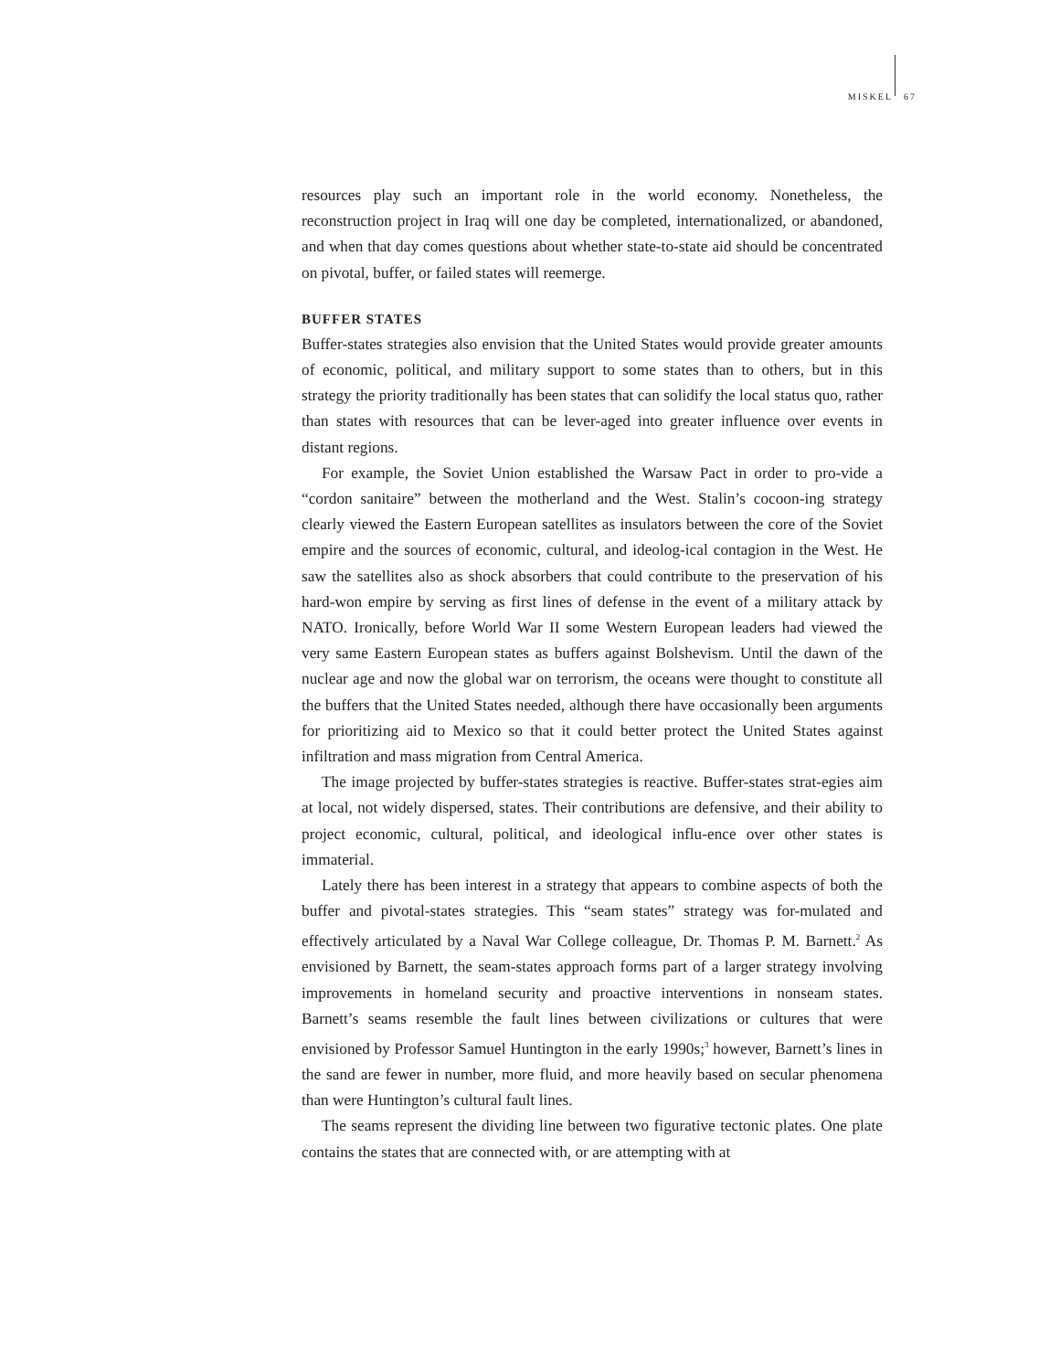MISKEL 67
resources play such an important role in the world economy. Nonetheless, the reconstruction project in Iraq will one day be completed, internationalized, or abandoned, and when that day comes questions about whether state-to-state aid should be concentrated on pivotal, buffer, or failed states will reemerge.
BUFFER STATES
Buffer-states strategies also envision that the United States would provide greater amounts of economic, political, and military support to some states than to others, but in this strategy the priority traditionally has been states that can solidify the local status quo, rather than states with resources that can be lever-aged into greater influence over events in distant regions.
For example, the Soviet Union established the Warsaw Pact in order to pro-vide a “cordon sanitaire” between the motherland and the West. Stalin’s cocoon-ing strategy clearly viewed the Eastern European satellites as insulators between the core of the Soviet empire and the sources of economic, cultural, and ideolog-ical contagion in the West. He saw the satellites also as shock absorbers that could contribute to the preservation of his hard-won empire by serving as first lines of defense in the event of a military attack by NATO. Ironically, before World War II some Western European leaders had viewed the very same Eastern European states as buffers against Bolshevism. Until the dawn of the nuclear age and now the global war on terrorism, the oceans were thought to constitute all the buffers that the United States needed, although there have occasionally been arguments for prioritizing aid to Mexico so that it could better protect the United States against infiltration and mass migration from Central America.
The image projected by buffer-states strategies is reactive. Buffer-states strat-egies aim at local, not widely dispersed, states. Their contributions are defensive, and their ability to project economic, cultural, political, and ideological influ-ence over other states is immaterial.
Lately there has been interest in a strategy that appears to combine aspects of both the buffer and pivotal-states strategies. This “seam states” strategy was for-mulated and effectively articulated by a Naval War College colleague, Dr. Thomas P. M. Barnett.<sup>2</sup> As envisioned by Barnett, the seam-states approach forms part of a larger strategy involving improvements in homeland security and proactive interventions in nonseam states. Barnett’s seams resemble the fault lines between civilizations or cultures that were envisioned by Professor Samuel Huntington in the early 1990s;<sup>3</sup> however, Barnett’s lines in the sand are fewer in number, more fluid, and more heavily based on secular phenomena than were Huntington’s cultural fault lines.
The seams represent the dividing line between two figurative tectonic plates. One plate contains the states that are connected with, or are attempting with at